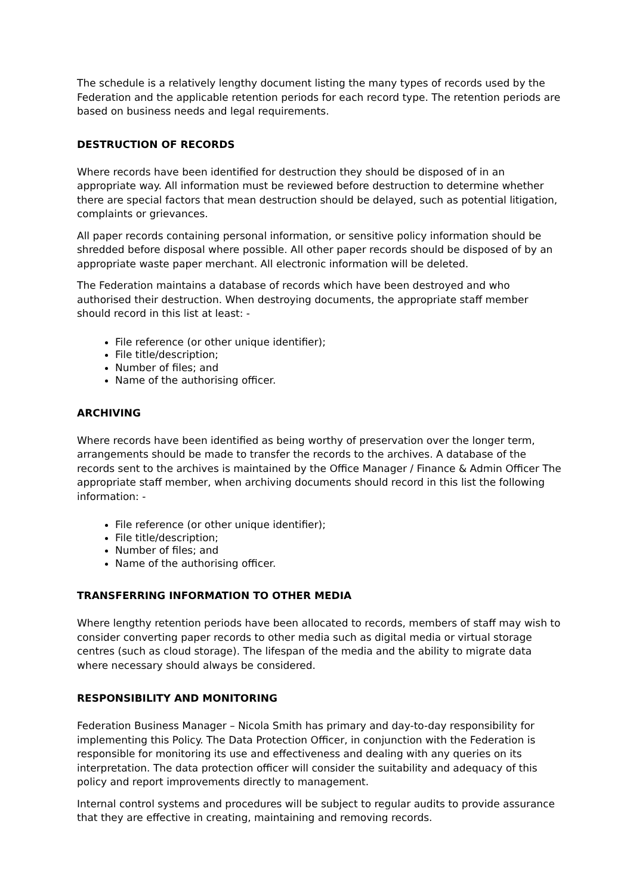The schedule is a relatively lengthy document listing the many types of records used by the Federation and the applicable retention periods for each record type. The retention periods are based on business needs and legal requirements.
DESTRUCTION OF RECORDS
Where records have been identified for destruction they should be disposed of in an appropriate way. All information must be reviewed before destruction to determine whether there are special factors that mean destruction should be delayed, such as potential litigation, complaints or grievances.
All paper records containing personal information, or sensitive policy information should be shredded before disposal where possible. All other paper records should be disposed of by an appropriate waste paper merchant. All electronic information will be deleted.
The Federation maintains a database of records which have been destroyed and who authorised their destruction. When destroying documents, the appropriate staff member should record in this list at least: -
File reference (or other unique identifier);
File title/description;
Number of files; and
Name of the authorising officer.
ARCHIVING
Where records have been identified as being worthy of preservation over the longer term, arrangements should be made to transfer the records to the archives. A database of the records sent to the archives is maintained by the Office Manager / Finance & Admin Officer The appropriate staff member, when archiving documents should record in this list the following information: -
File reference (or other unique identifier);
File title/description;
Number of files; and
Name of the authorising officer.
TRANSFERRING INFORMATION TO OTHER MEDIA
Where lengthy retention periods have been allocated to records, members of staff may wish to consider converting paper records to other media such as digital media or virtual storage centres (such as cloud storage). The lifespan of the media and the ability to migrate data where necessary should always be considered.
RESPONSIBILITY AND MONITORING
Federation Business Manager – Nicola Smith has primary and day-to-day responsibility for implementing this Policy. The Data Protection Officer, in conjunction with the Federation is responsible for monitoring its use and effectiveness and dealing with any queries on its interpretation. The data protection officer will consider the suitability and adequacy of this policy and report improvements directly to management.
Internal control systems and procedures will be subject to regular audits to provide assurance that they are effective in creating, maintaining and removing records.